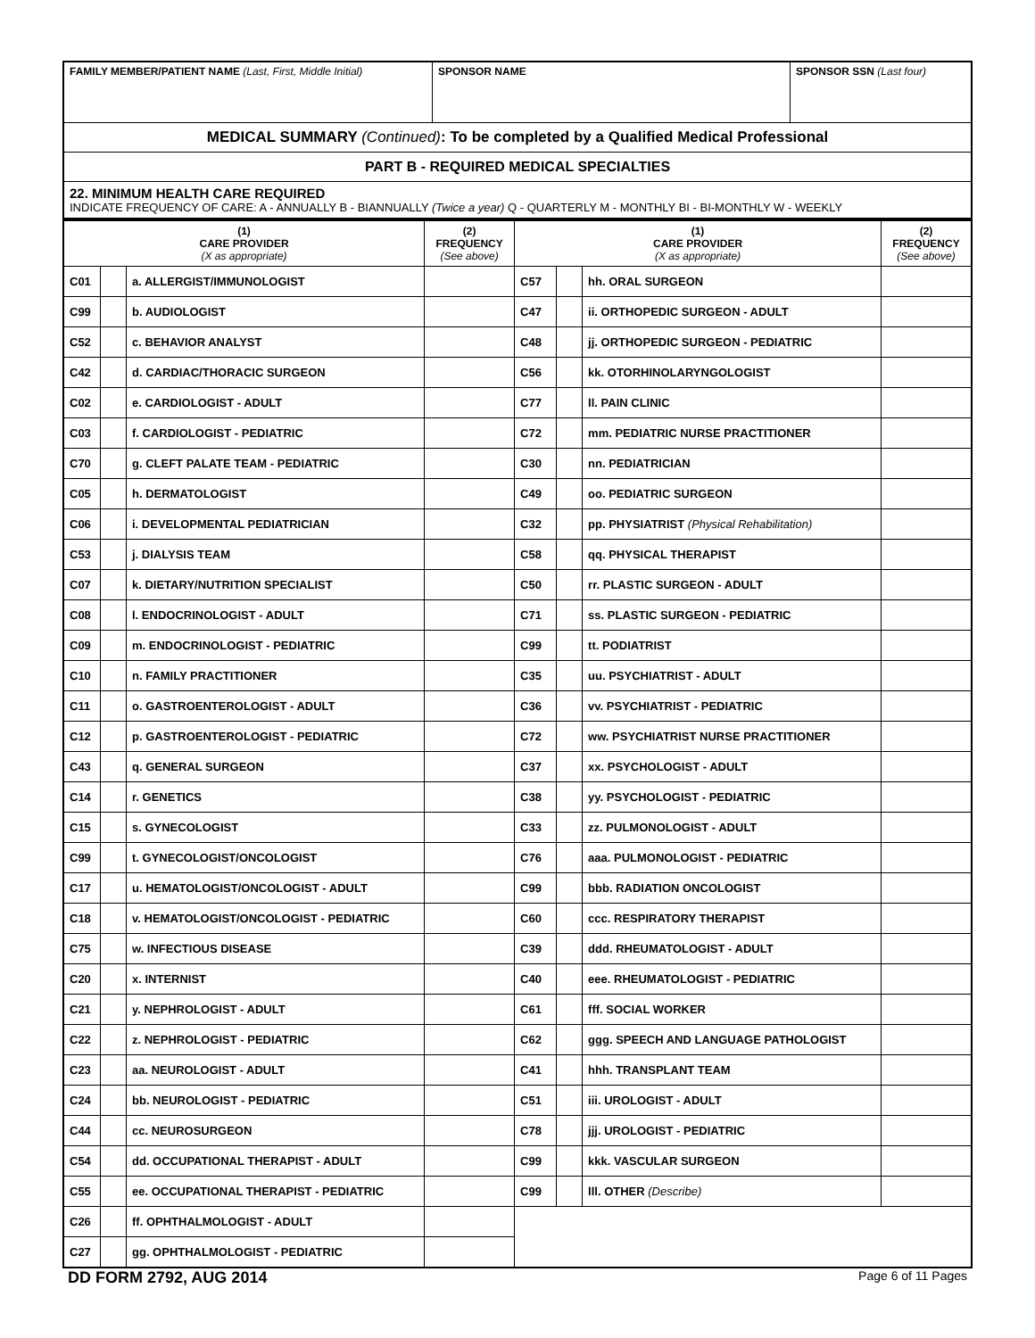| FAMILY MEMBER/PATIENT NAME (Last, First, Middle Initial) | SPONSOR NAME | SPONSOR SSN (Last four) |
| MEDICAL SUMMARY (Continued) : To be completed by a Qualified Medical Professional | | |
| PART B - REQUIRED MEDICAL SPECIALTIES | | |
| 22. MINIMUM HEALTH CARE REQUIRED INDICATE FREQUENCY OF CARE: A - ANNUALLY B - BIANNUALLY (Twice a year) Q - QUARTERLY M - MONTHLY BI - BI-MONTHLY W - WEEKLY | | |
| (1) CARE PROVIDER (X as appropriate) | | | (2) FREQUENCY (See above) | (1) CARE PROVIDER (X as appropriate) | | | (2) FREQUENCY (See above) |
| --- | --- | --- | --- | --- | --- | --- | --- |
| C01 | | a. ALLERGIST/IMMUNOLOGIST | | C57 | | hh. ORAL SURGEON | |
| C99 | | b. AUDIOLOGIST | | C47 | | ii. ORTHOPEDIC SURGEON - ADULT | |
| C52 | | c. BEHAVIOR ANALYST | | C48 | | jj. ORTHOPEDIC SURGEON - PEDIATRIC | |
| C42 | | d. CARDIAC/THORACIC SURGEON | | C56 | | kk. OTORHINOLARYNGOLOGIST | |
| C02 | | e. CARDIOLOGIST - ADULT | | C77 | | ll. PAIN CLINIC | |
| C03 | | f. CARDIOLOGIST - PEDIATRIC | | C72 | | mm. PEDIATRIC NURSE PRACTITIONER | |
| C70 | | g. CLEFT PALATE TEAM - PEDIATRIC | | C30 | | nn. PEDIATRICIAN | |
| C05 | | h. DERMATOLOGIST | | C49 | | oo. PEDIATRIC SURGEON | |
| C06 | | i. DEVELOPMENTAL PEDIATRICIAN | | C32 | | pp. PHYSIATRIST (Physical Rehabilitation) | |
| C53 | | j. DIALYSIS TEAM | | C58 | | qq. PHYSICAL THERAPIST | |
| C07 | | k. DIETARY/NUTRITION SPECIALIST | | C50 | | rr. PLASTIC SURGEON - ADULT | |
| C08 | | l. ENDOCRINOLOGIST - ADULT | | C71 | | ss. PLASTIC SURGEON - PEDIATRIC | |
| C09 | | m. ENDOCRINOLOGIST - PEDIATRIC | | C99 | | tt. PODIATRIST | |
| C10 | | n. FAMILY PRACTITIONER | | C35 | | uu. PSYCHIATRIST - ADULT | |
| C11 | | o. GASTROENTEROLOGIST - ADULT | | C36 | | vv. PSYCHIATRIST - PEDIATRIC | |
| C12 | | p. GASTROENTEROLOGIST - PEDIATRIC | | C72 | | ww. PSYCHIATRIST NURSE PRACTITIONER | |
| C43 | | q. GENERAL SURGEON | | C37 | | xx. PSYCHOLOGIST - ADULT | |
| C14 | | r. GENETICS | | C38 | | yy. PSYCHOLOGIST - PEDIATRIC | |
| C15 | | s. GYNECOLOGIST | | C33 | | zz. PULMONOLOGIST - ADULT | |
| C99 | | t. GYNECOLOGIST/ONCOLOGIST | | C76 | | aaa. PULMONOLOGIST - PEDIATRIC | |
| C17 | | u. HEMATOLOGIST/ONCOLOGIST - ADULT | | C99 | | bbb. RADIATION ONCOLOGIST | |
| C18 | | v. HEMATOLOGIST/ONCOLOGIST - PEDIATRIC | | C60 | | ccc. RESPIRATORY THERAPIST | |
| C75 | | w. INFECTIOUS DISEASE | | C39 | | ddd. RHEUMATOLOGIST - ADULT | |
| C20 | | x. INTERNIST | | C40 | | eee. RHEUMATOLOGIST - PEDIATRIC | |
| C21 | | y. NEPHROLOGIST - ADULT | | C61 | | fff. SOCIAL WORKER | |
| C22 | | z. NEPHROLOGIST - PEDIATRIC | | C62 | | ggg. SPEECH AND LANGUAGE PATHOLOGIST | |
| C23 | | aa. NEUROLOGIST - ADULT | | C41 | | hhh. TRANSPLANT TEAM | |
| C24 | | bb. NEUROLOGIST - PEDIATRIC | | C51 | | iii. UROLOGIST - ADULT | |
| C44 | | cc. NEUROSURGEON | | C78 | | jjj. UROLOGIST - PEDIATRIC | |
| C54 | | dd. OCCUPATIONAL THERAPIST - ADULT | | C99 | | kkk. VASCULAR SURGEON | |
| C55 | | ee. OCCUPATIONAL THERAPIST - PEDIATRIC | | C99 | | lll. OTHER (Describe) | |
| C26 | | ff. OPHTHALMOLOGIST - ADULT | | | | | |
| C27 | | gg. OPHTHALMOLOGIST - PEDIATRIC | | | | | |
DD FORM 2792, AUG 2014 Page 6 of 11 Pages